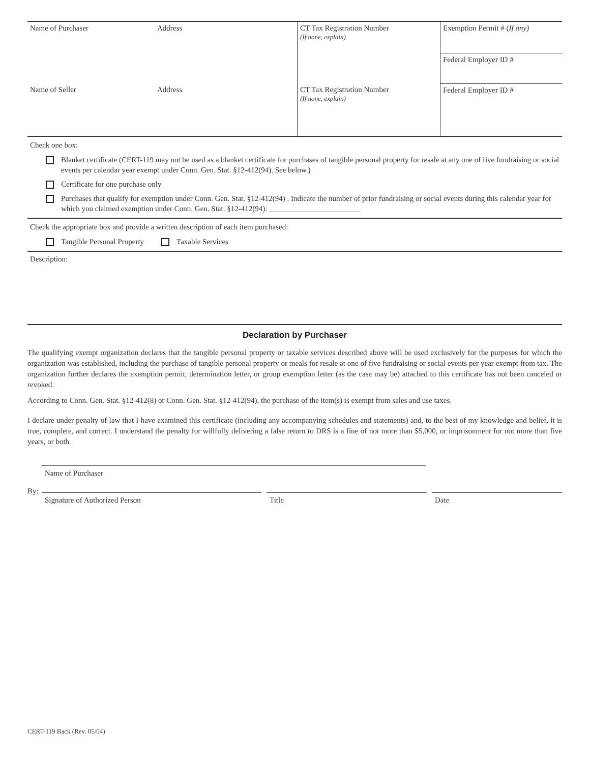| Name of Purchaser | Address | CT Tax Registration Number (If none, explain) | Exemption Permit # ( If any) |
| | | | Federal Employer ID # |
| Name of Seller | Address | CT Tax Registration Number (If none, explain) | Federal Employer ID # |
Check one box:
Blanket certificate (CERT-119 may not be used as a blanket certificate for purchases of tangible personal property for resale at any one of five fundraising or social events per calendar year exempt under Conn. Gen. Stat. §12-412(94). See below.)
Certificate for one purchase only
Purchases that qualify for exemption under Conn. Gen. Stat. §12-412(94) . Indicate the number of prior fundraising or social events during this calendar year for which you claimed exemption under Conn. Gen. Stat. §12-412(94): ________________________
Check the appropriate box and provide a written description of each item purchased:
Tangible Personal Property Taxable Services
Description:
Declaration by Purchaser
The qualifying exempt organization declares that the tangible personal property or taxable services described above will be used exclusively for the purposes for which the organization was established, including the purchase of tangible personal property or meals for resale at one of five fundraising or social events per year exempt from tax. The organization further declares the exemption permit, determination letter, or group exemption letter (as the case may be) attached to this certificate has not been canceled or revoked.
According to Conn. Gen. Stat. §12-412(8) or Conn. Gen. Stat. §12-412(94), the purchase of the item(s) is exempt from sales and use taxes.
I declare under penalty of law that I have examined this certificate (including any accompanying schedules and statements) and, to the best of my knowledge and belief, it is true, complete, and correct. I understand the penalty for willfully delivering a false return to DRS is a fine of not more than $5,000, or imprisonment for not more than five years, or both.
Name of Purchaser
By:
Signature of Authorized Person Title Date
CERT-119 Back (Rev. 05/04)